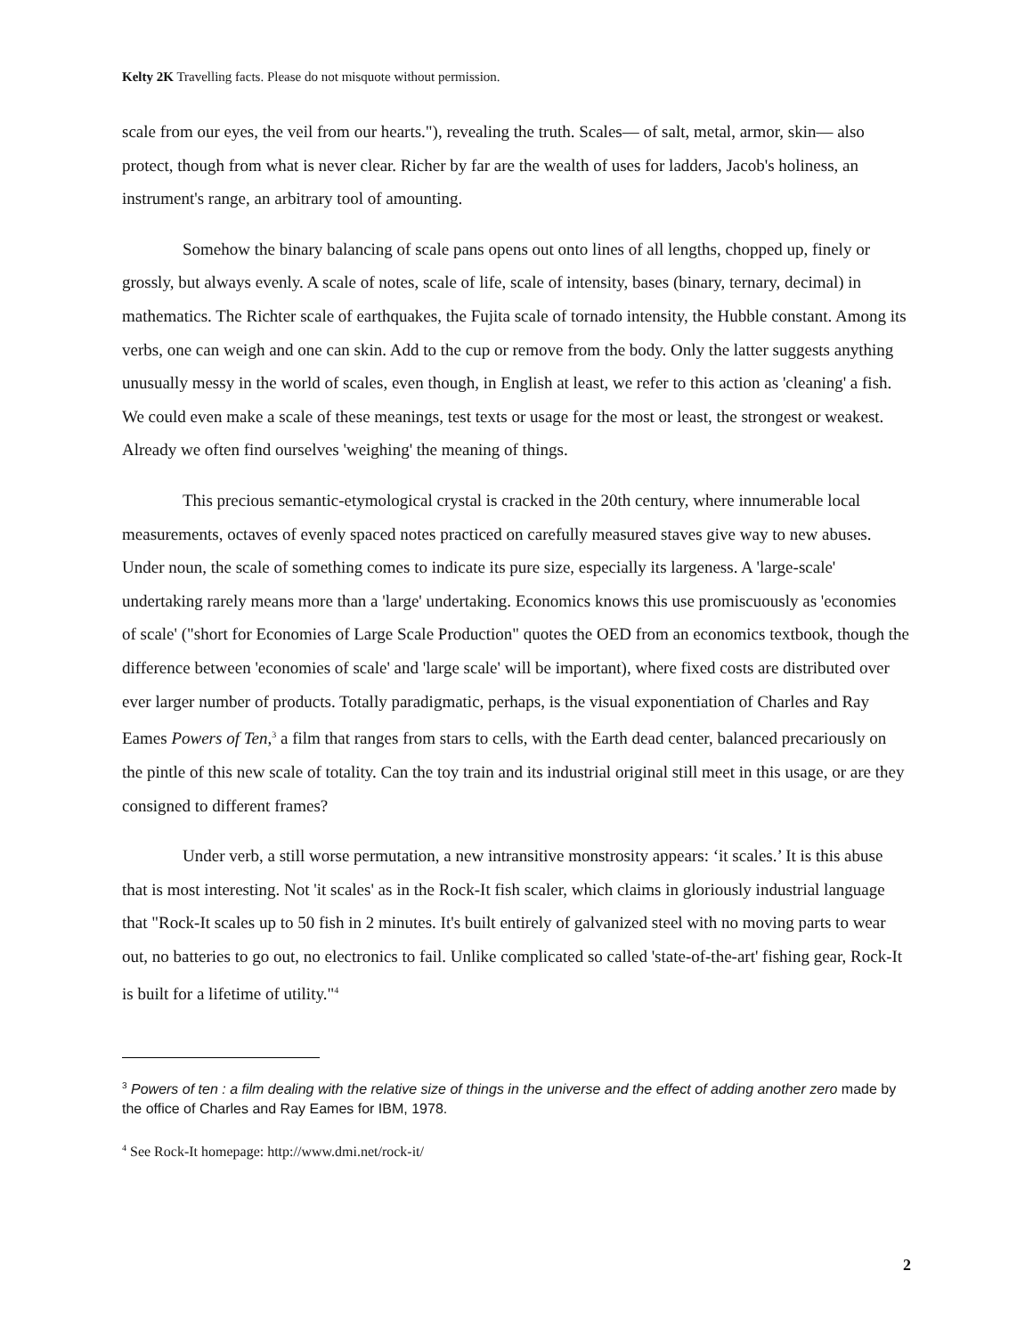Kelty 2K Travelling facts. Please do not misquote without permission.
scale from our eyes, the veil from our hearts."), revealing the truth. Scales— of salt, metal, armor, skin— also protect, though from what is never clear. Richer by far are the wealth of uses for ladders, Jacob's holiness, an instrument's range, an arbitrary tool of amounting.
Somehow the binary balancing of scale pans opens out onto lines of all lengths, chopped up, finely or grossly, but always evenly. A scale of notes, scale of life, scale of intensity, bases (binary, ternary, decimal) in mathematics. The Richter scale of earthquakes, the Fujita scale of tornado intensity, the Hubble constant. Among its verbs, one can weigh and one can skin. Add to the cup or remove from the body. Only the latter suggests anything unusually messy in the world of scales, even though, in English at least, we refer to this action as 'cleaning' a fish. We could even make a scale of these meanings, test texts or usage for the most or least, the strongest or weakest. Already we often find ourselves 'weighing' the meaning of things.
This precious semantic-etymological crystal is cracked in the 20th century, where innumerable local measurements, octaves of evenly spaced notes practiced on carefully measured staves give way to new abuses. Under noun, the scale of something comes to indicate its pure size, especially its largeness. A 'large-scale' undertaking rarely means more than a 'large' undertaking. Economics knows this use promiscuously as 'economies of scale' ("short for Economies of Large Scale Production" quotes the OED from an economics textbook, though the difference between 'economies of scale' and 'large scale' will be important), where fixed costs are distributed over ever larger number of products. Totally paradigmatic, perhaps, is the visual exponentiation of Charles and Ray Eames Powers of Ten,<sup>3</sup> a film that ranges from stars to cells, with the Earth dead center, balanced precariously on the pintle of this new scale of totality. Can the toy train and its industrial original still meet in this usage, or are they consigned to different frames?
Under verb, a still worse permutation, a new intransitive monstrosity appears: ‘it scales.’ It is this abuse that is most interesting. Not 'it scales' as in the Rock-It fish scaler, which claims in gloriously industrial language that "Rock-It scales up to 50 fish in 2 minutes. It's built entirely of galvanized steel with no moving parts to wear out, no batteries to go out, no electronics to fail. Unlike complicated so called 'state-of-the-art' fishing gear, Rock-It is built for a lifetime of utility."<sup>4</sup>
<sup>3</sup> Powers of ten : a film dealing with the relative size of things in the universe and the effect of adding another zero made by the office of Charles and Ray Eames for IBM, 1978.
<sup>4</sup> See Rock-It homepage: http://www.dmi.net/rock-it/
2